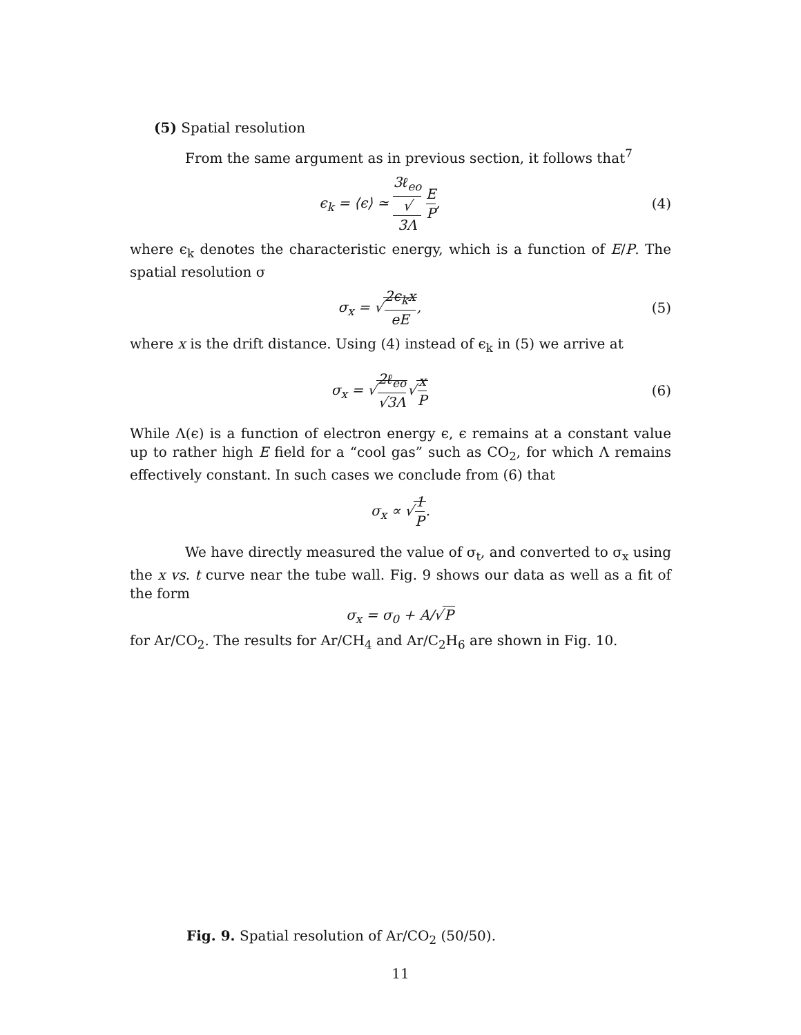(5) Spatial resolution
From the same argument as in previous section, it follows that<sup>7</sup>
ϵ<sub>k</sub> = ⟨ϵ⟩ ≃ 3ℓ<sub>eo</sub> √
3Λ E P,
(4)
where ϵ<sub>k</sub> denotes the characteristic energy, which is a function of E/P. The spatial resolution σ
σ<sub>x</sub> = √2ϵ<sub>k</sub>x eE, (5)
where x is the drift distance. Using (4) instead of ϵ<sub>k</sub> in (5) we arrive at
σ<sub>x</sub> = √2ℓ<sub>eo</sub> √3Λ√x P (6)
While Λ(ϵ) is a function of electron energy ϵ, ϵ remains at a constant value up to rather high E field for a “cool gas” such as CO<sub>2</sub>, for which Λ remains effectively constant. In such cases we conclude from (6) that
σ<sub>x</sub> ∝ √1 P.
We have directly measured the value of σ<sub>t</sub>, and converted to σ<sub>x</sub> using the x vs. t curve near the tube wall. Fig. 9 shows our data as well as a fit of the form
σ<sub>x</sub> = σ<sub>0</sub> + A/√P
for Ar/CO<sub>2</sub>. The results for Ar/CH<sub>4</sub> and Ar/C<sub>2</sub>H<sub>6</sub> are shown in Fig. 10.
Fig. 9. Spatial resolution of Ar/CO<sub>2</sub> (50/50).
11